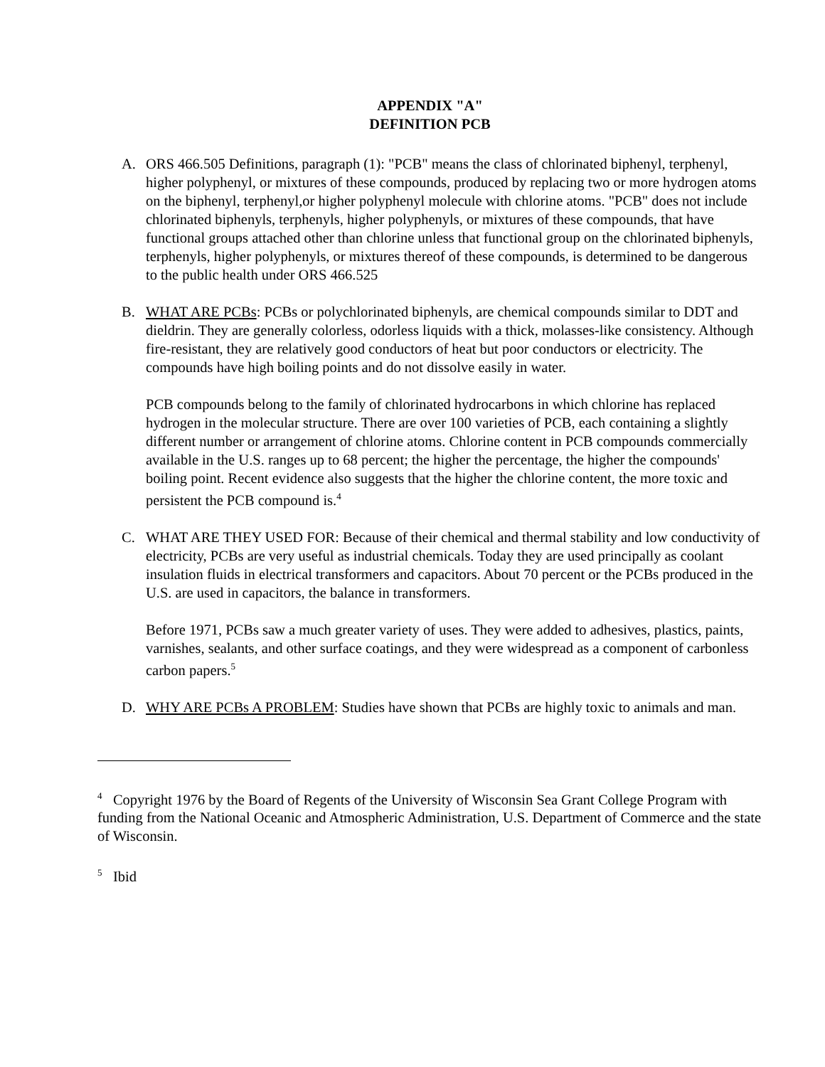APPENDIX "A"
DEFINITION PCB
A. ORS 466.505 Definitions, paragraph (1): "PCB" means the class of chlorinated biphenyl, terphenyl, higher polyphenyl, or mixtures of these compounds, produced by replacing two or more hydrogen atoms on the biphenyl, terphenyl,or higher polyphenyl molecule with chlorine atoms. "PCB" does not include chlorinated biphenyls, terphenyls, higher polyphenyls, or mixtures of these compounds, that have functional groups attached other than chlorine unless that functional group on the chlorinated biphenyls, terphenyls, higher polyphenyls, or mixtures thereof of these compounds, is determined to be dangerous to the public health under ORS 466.525
B. WHAT ARE PCBs: PCBs or polychlorinated biphenyls, are chemical compounds similar to DDT and dieldrin. They are generally colorless, odorless liquids with a thick, molasses-like consistency. Although fire-resistant, they are relatively good conductors of heat but poor conductors or electricity. The compounds have high boiling points and do not dissolve easily in water.
PCB compounds belong to the family of chlorinated hydrocarbons in which chlorine has replaced hydrogen in the molecular structure. There are over 100 varieties of PCB, each containing a slightly different number or arrangement of chlorine atoms. Chlorine content in PCB compounds commercially available in the U.S. ranges up to 68 percent; the higher the percentage, the higher the compounds' boiling point. Recent evidence also suggests that the higher the chlorine content, the more toxic and persistent the PCB compound is.<sup>4</sup>
C. WHAT ARE THEY USED FOR: Because of their chemical and thermal stability and low conductivity of electricity, PCBs are very useful as industrial chemicals. Today they are used principally as coolant insulation fluids in electrical transformers and capacitors. About 70 percent or the PCBs produced in the U.S. are used in capacitors, the balance in transformers.
Before 1971, PCBs saw a much greater variety of uses. They were added to adhesives, plastics, paints, varnishes, sealants, and other surface coatings, and they were widespread as a component of carbonless carbon papers.<sup>5</sup>
D. WHY ARE PCBs A PROBLEM: Studies have shown that PCBs are highly toxic to animals and man.
<sup>4</sup> Copyright 1976 by the Board of Regents of the University of Wisconsin Sea Grant College Program with funding from the National Oceanic and Atmospheric Administration, U.S. Department of Commerce and the state of Wisconsin.
<sup>5</sup> Ibid